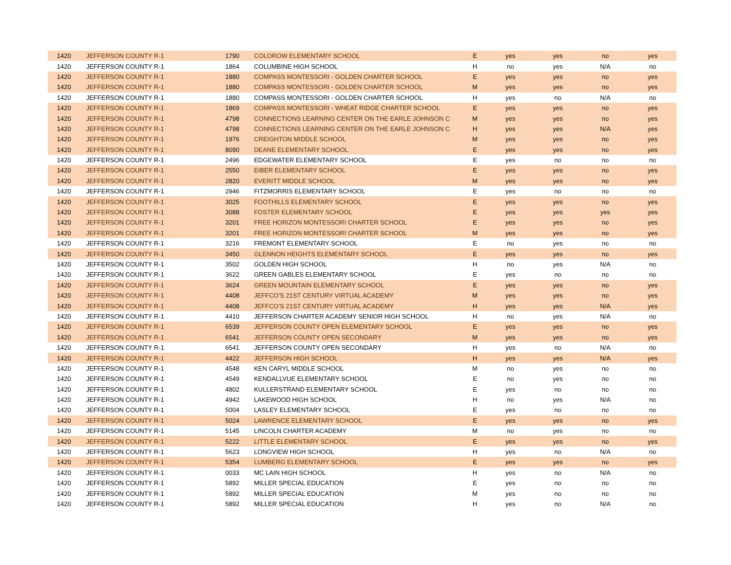| 1420 | JEFFERSON COUNTY R-1 | 1790 | COLOROW ELEMENTARY SCHOOL | E | yes | yes | no | yes |
| 1420 | JEFFERSON COUNTY R-1 | 1864 | COLUMBINE HIGH SCHOOL | H | no | yes | N/A | no |
| 1420 | JEFFERSON COUNTY R-1 | 1880 | COMPASS MONTESSORI - GOLDEN CHARTER SCHOOL | E | yes | yes | no | yes |
| 1420 | JEFFERSON COUNTY R-1 | 1880 | COMPASS MONTESSORI - GOLDEN CHARTER SCHOOL | M | yes | yes | no | yes |
| 1420 | JEFFERSON COUNTY R-1 | 1880 | COMPASS MONTESSORI - GOLDEN CHARTER SCHOOL | H | yes | no | N/A | no |
| 1420 | JEFFERSON COUNTY R-1 | 1869 | COMPASS MONTESSORI - WHEAT RIDGE CHARTER SCHOOL | E | yes | yes | no | yes |
| 1420 | JEFFERSON COUNTY R-1 | 4798 | CONNECTIONS LEARNING CENTER ON THE EARLE JOHNSON C | M | yes | yes | no | yes |
| 1420 | JEFFERSON COUNTY R-1 | 4798 | CONNECTIONS LEARNING CENTER ON THE EARLE JOHNSON C | H | yes | yes | N/A | yes |
| 1420 | JEFFERSON COUNTY R-1 | 1976 | CREIGHTON MIDDLE SCHOOL | M | yes | yes | no | yes |
| 1420 | JEFFERSON COUNTY R-1 | 8090 | DEANE ELEMENTARY SCHOOL | E | yes | yes | no | yes |
| 1420 | JEFFERSON COUNTY R-1 | 2496 | EDGEWATER ELEMENTARY SCHOOL | E | yes | no | no | no |
| 1420 | JEFFERSON COUNTY R-1 | 2550 | EIBER ELEMENTARY SCHOOL | E | yes | yes | no | yes |
| 1420 | JEFFERSON COUNTY R-1 | 2820 | EVERITT MIDDLE SCHOOL | M | yes | yes | no | yes |
| 1420 | JEFFERSON COUNTY R-1 | 2946 | FITZMORRIS ELEMENTARY SCHOOL | E | yes | no | no | no |
| 1420 | JEFFERSON COUNTY R-1 | 3025 | FOOTHILLS ELEMENTARY SCHOOL | E | yes | yes | no | yes |
| 1420 | JEFFERSON COUNTY R-1 | 3088 | FOSTER ELEMENTARY SCHOOL | E | yes | yes | yes | yes |
| 1420 | JEFFERSON COUNTY R-1 | 3201 | FREE HORIZON MONTESSORI CHARTER SCHOOL | E | yes | yes | no | yes |
| 1420 | JEFFERSON COUNTY R-1 | 3201 | FREE HORIZON MONTESSORI CHARTER SCHOOL | M | yes | yes | no | yes |
| 1420 | JEFFERSON COUNTY R-1 | 3216 | FREMONT ELEMENTARY SCHOOL | E | no | yes | no | no |
| 1420 | JEFFERSON COUNTY R-1 | 3450 | GLENNON HEIGHTS ELEMENTARY SCHOOL | E | yes | yes | no | yes |
| 1420 | JEFFERSON COUNTY R-1 | 3502 | GOLDEN HIGH SCHOOL | H | no | yes | N/A | no |
| 1420 | JEFFERSON COUNTY R-1 | 3622 | GREEN GABLES ELEMENTARY SCHOOL | E | yes | no | no | no |
| 1420 | JEFFERSON COUNTY R-1 | 3624 | GREEN MOUNTAIN ELEMENTARY SCHOOL | E | yes | yes | no | yes |
| 1420 | JEFFERSON COUNTY R-1 | 4408 | JEFFCO'S 21ST CENTURY VIRTUAL ACADEMY | M | yes | yes | no | yes |
| 1420 | JEFFERSON COUNTY R-1 | 4408 | JEFFCO'S 21ST CENTURY VIRTUAL ACADEMY | H | yes | yes | N/A | yes |
| 1420 | JEFFERSON COUNTY R-1 | 4410 | JEFFERSON CHARTER ACADEMY SENIOR HIGH SCHOOL | H | no | yes | N/A | no |
| 1420 | JEFFERSON COUNTY R-1 | 6539 | JEFFERSON COUNTY OPEN ELEMENTARY SCHOOL | E | yes | yes | no | yes |
| 1420 | JEFFERSON COUNTY R-1 | 6541 | JEFFERSON COUNTY OPEN SECONDARY | M | yes | yes | no | yes |
| 1420 | JEFFERSON COUNTY R-1 | 6541 | JEFFERSON COUNTY OPEN SECONDARY | H | yes | no | N/A | no |
| 1420 | JEFFERSON COUNTY R-1 | 4422 | JEFFERSON HIGH SCHOOL | H | yes | yes | N/A | yes |
| 1420 | JEFFERSON COUNTY R-1 | 4548 | KEN CARYL MIDDLE SCHOOL | M | no | yes | no | no |
| 1420 | JEFFERSON COUNTY R-1 | 4549 | KENDALLVUE ELEMENTARY SCHOOL | E | no | yes | no | no |
| 1420 | JEFFERSON COUNTY R-1 | 4802 | KULLERSTRAND ELEMENTARY SCHOOL | E | yes | no | no | no |
| 1420 | JEFFERSON COUNTY R-1 | 4942 | LAKEWOOD HIGH SCHOOL | H | no | yes | N/A | no |
| 1420 | JEFFERSON COUNTY R-1 | 5004 | LASLEY ELEMENTARY SCHOOL | E | yes | no | no | no |
| 1420 | JEFFERSON COUNTY R-1 | 5024 | LAWRENCE ELEMENTARY SCHOOL | E | yes | yes | no | yes |
| 1420 | JEFFERSON COUNTY R-1 | 5145 | LINCOLN CHARTER ACADEMY | M | no | yes | no | no |
| 1420 | JEFFERSON COUNTY R-1 | 5222 | LITTLE ELEMENTARY SCHOOL | E | yes | yes | no | yes |
| 1420 | JEFFERSON COUNTY R-1 | 5623 | LONGVIEW HIGH SCHOOL | H | yes | no | N/A | no |
| 1420 | JEFFERSON COUNTY R-1 | 5354 | LUMBERG ELEMENTARY SCHOOL | E | yes | yes | no | yes |
| 1420 | JEFFERSON COUNTY R-1 | 0033 | MC LAIN HIGH SCHOOL | H | yes | no | N/A | no |
| 1420 | JEFFERSON COUNTY R-1 | 5892 | MILLER SPECIAL EDUCATION | E | yes | no | no | no |
| 1420 | JEFFERSON COUNTY R-1 | 5892 | MILLER SPECIAL EDUCATION | M | yes | no | no | no |
| 1420 | JEFFERSON COUNTY R-1 | 5892 | MILLER SPECIAL EDUCATION | H | yes | no | N/A | no |